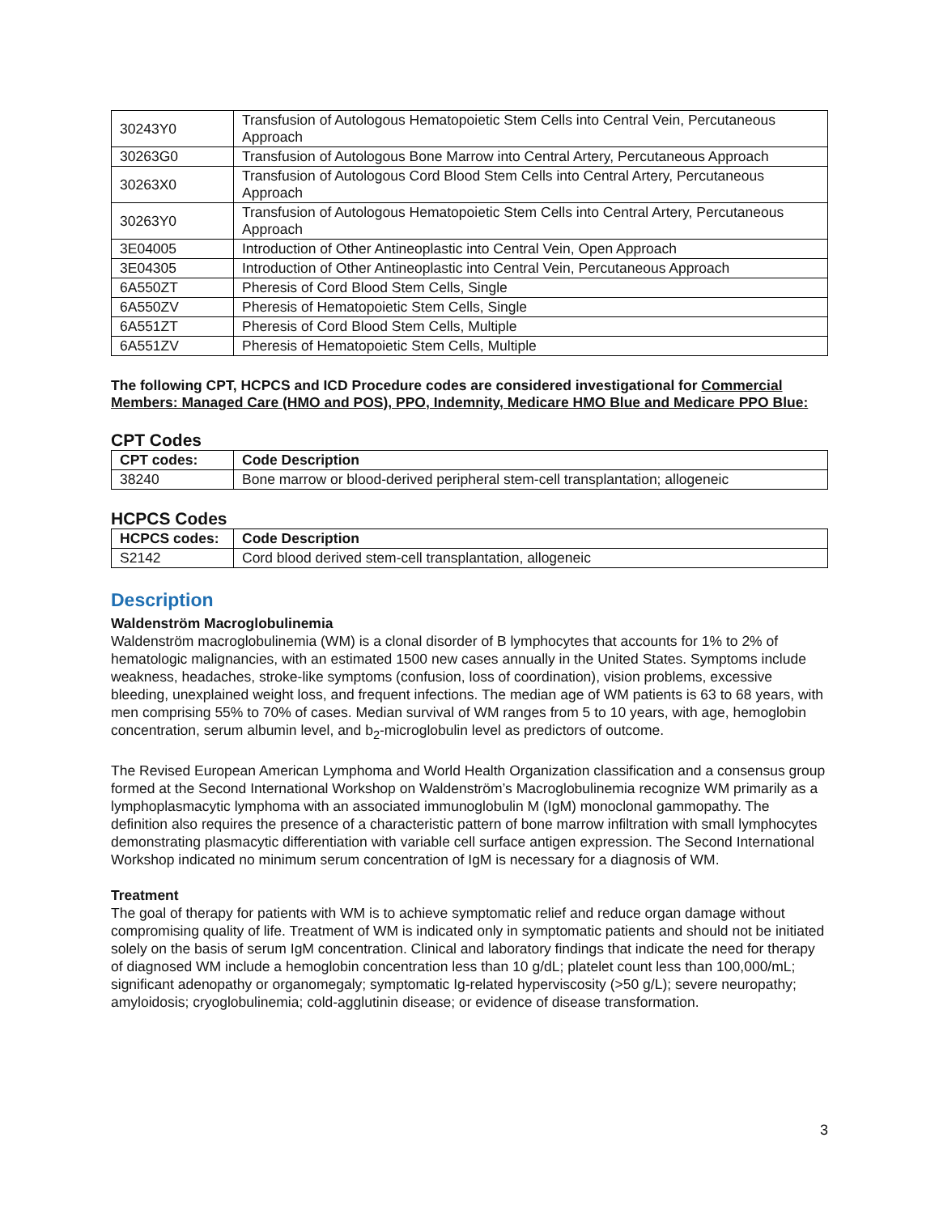| 30243Y0 | Transfusion of Autologous Hematopoietic Stem Cells into Central Vein, Percutaneous Approach |
| 30263G0 | Transfusion of Autologous Bone Marrow into Central Artery, Percutaneous Approach |
| 30263X0 | Transfusion of Autologous Cord Blood Stem Cells into Central Artery, Percutaneous Approach |
| 30263Y0 | Transfusion of Autologous Hematopoietic Stem Cells into Central Artery, Percutaneous Approach |
| 3E04005 | Introduction of Other Antineoplastic into Central Vein, Open Approach |
| 3E04305 | Introduction of Other Antineoplastic into Central Vein, Percutaneous Approach |
| 6A550ZT | Pheresis of Cord Blood Stem Cells, Single |
| 6A550ZV | Pheresis of Hematopoietic Stem Cells, Single |
| 6A551ZT | Pheresis of Cord Blood Stem Cells, Multiple |
| 6A551ZV | Pheresis of Hematopoietic Stem Cells, Multiple |
The following CPT, HCPCS and ICD Procedure codes are considered investigational for Commercial Members: Managed Care (HMO and POS), PPO, Indemnity, Medicare HMO Blue and Medicare PPO Blue:
CPT Codes
| CPT codes: | Code Description |
| --- | --- |
| 38240 | Bone marrow or blood-derived peripheral stem-cell transplantation; allogeneic |
HCPCS Codes
| HCPCS codes: | Code Description |
| --- | --- |
| S2142 | Cord blood derived stem-cell transplantation, allogeneic |
Description
Waldenström Macroglobulinemia
Waldenström macroglobulinemia (WM) is a clonal disorder of B lymphocytes that accounts for 1% to 2% of hematologic malignancies, with an estimated 1500 new cases annually in the United States. Symptoms include weakness, headaches, stroke-like symptoms (confusion, loss of coordination), vision problems, excessive bleeding, unexplained weight loss, and frequent infections. The median age of WM patients is 63 to 68 years, with men comprising 55% to 70% of cases. Median survival of WM ranges from 5 to 10 years, with age, hemoglobin concentration, serum albumin level, and b<sub>2</sub>-microglobulin level as predictors of outcome.
The Revised European American Lymphoma and World Health Organization classification and a consensus group formed at the Second International Workshop on Waldenström’s Macroglobulinemia recognize WM primarily as a lymphoplasmacytic lymphoma with an associated immunoglobulin M (IgM) monoclonal gammopathy. The definition also requires the presence of a characteristic pattern of bone marrow infiltration with small lymphocytes demonstrating plasmacytic differentiation with variable cell surface antigen expression. The Second International Workshop indicated no minimum serum concentration of IgM is necessary for a diagnosis of WM.
Treatment
The goal of therapy for patients with WM is to achieve symptomatic relief and reduce organ damage without compromising quality of life. Treatment of WM is indicated only in symptomatic patients and should not be initiated solely on the basis of serum IgM concentration. Clinical and laboratory findings that indicate the need for therapy of diagnosed WM include a hemoglobin concentration less than 10 g/dL; platelet count less than 100,000/mL; significant adenopathy or organomegaly; symptomatic Ig-related hyperviscosity (>50 g/L); severe neuropathy; amyloidosis; cryoglobulinemia; cold-agglutinin disease; or evidence of disease transformation.
3